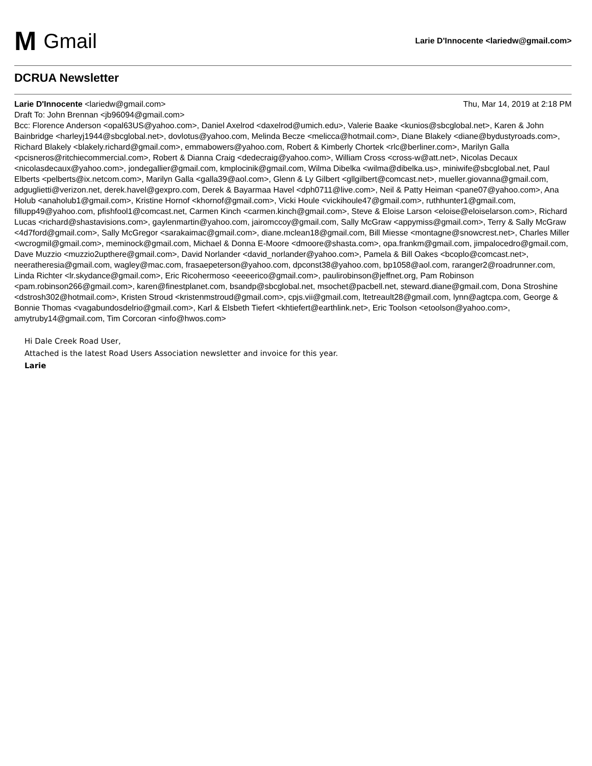M Gmail
Larie D'Innocente <lariedw@gmail.com>
DCRUA Newsletter
Larie D'Innocente <lariedw@gmail.com>
Thu, Mar 14, 2019 at 2:18 PM
Draft To: John Brennan <jb96094@gmail.com>
Bcc: Florence Anderson <opal63US@yahoo.com>, Daniel Axelrod <daxelrod@umich.edu>, Valerie Baake <kunios@sbcglobal.net>, Karen & John Bainbridge <harleyj1944@sbcglobal.net>, dovlotus@yahoo.com, Melinda Becze <melicca@hotmail.com>, Diane Blakely <diane@bydustyroads.com>, Richard Blakely <blakely.richard@gmail.com>, emmabowers@yahoo.com, Robert & Kimberly Chortek <rlc@berliner.com>, Marilyn Galla <pcisneros@ritchiecommercial.com>, Robert & Dianna Craig <dedecraig@yahoo.com>, William Cross <cross-w@att.net>, Nicolas Decaux <nicolasdecaux@yahoo.com>, jondegallier@gmail.com, kmplocinik@gmail.com, Wilma Dibelka <wilma@dibelka.us>, miniwife@sbcglobal.net, Paul Elberts <pelberts@ix.netcom.com>, Marilyn Galla <galla39@aol.com>, Glenn & Ly Gilbert <gllgilbert@comcast.net>, mueller.giovanna@gmail.com, adguglietti@verizon.net, derek.havel@gexpro.com, Derek & Bayarmaa Havel <dph0711@live.com>, Neil & Patty Heiman <pane07@yahoo.com>, Ana Holub <anaholub1@gmail.com>, Kristine Hornof <khornof@gmail.com>, Vicki Houle <vickihoule47@gmail.com>, ruthhunter1@gmail.com, fillupp49@yahoo.com, pfishfool1@comcast.net, Carmen Kinch <carmen.kinch@gmail.com>, Steve & Eloise Larson <eloise@eloiselarson.com>, Richard Lucas <richard@shastavisions.com>, gaylenmartin@yahoo.com, jairomccoy@gmail.com, Sally McGraw <appymiss@gmail.com>, Terry & Sally McGraw <4d7ford@gmail.com>, Sally McGregor <sarakaimac@gmail.com>, diane.mclean18@gmail.com, Bill Miesse <montagne@snowcrest.net>, Charles Miller <wcrogmil@gmail.com>, meminock@gmail.com, Michael & Donna E-Moore <dmoore@shasta.com>, opa.frankm@gmail.com, jimpalocedro@gmail.com, Dave Muzzio <muzzio2upthere@gmail.com>, David Norlander <david_norlander@yahoo.com>, Pamela & Bill Oakes <bcoplo@comcast.net>, neeratheresia@gmail.com, wagley@mac.com, frasaepeterson@yahoo.com, dpconst38@yahoo.com, bp1058@aol.com, raranger2@roadrunner.com, Linda Richter <lr.skydance@gmail.com>, Eric Ricohermoso <eeeerico@gmail.com>, paulirobinson@jeffnet.org, Pam Robinson <pam.robinson266@gmail.com>, karen@finestplanet.com, bsandp@sbcglobal.net, msochet@pacbell.net, steward.diane@gmail.com, Dona Stroshine <dstrosh302@hotmail.com>, Kristen Stroud <kristenmstroud@gmail.com>, cpjs.vii@gmail.com, ltetreault28@gmail.com, lynn@agtcpa.com, George & Bonnie Thomas <vagabundosdelrio@gmail.com>, Karl & Elsbeth Tiefert <khtiefert@earthlink.net>, Eric Toolson <etoolson@yahoo.com>, amytruby14@gmail.com, Tim Corcoran <info@hwos.com>
Hi Dale Creek Road User,
Attached is the latest Road Users Association newsletter and invoice for this year.
Larie